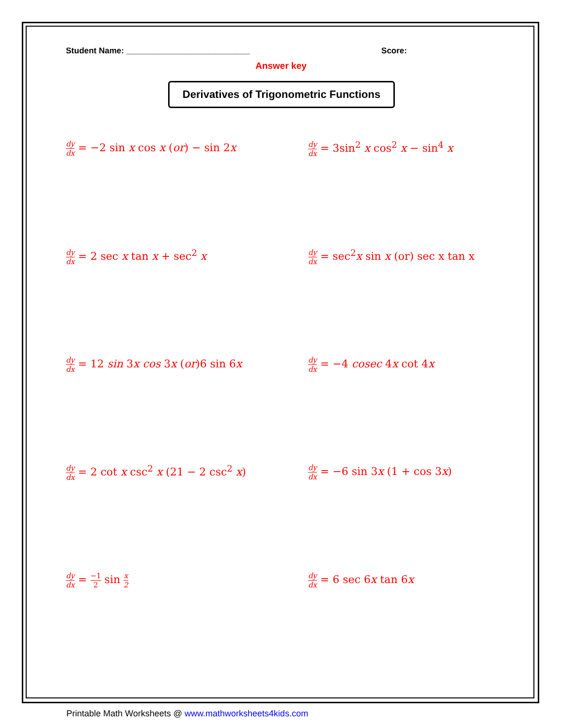Student Name: ___________________________
Score:
Answer key
Derivatives of Trigonometric Functions
dy dx = −2 sin x cos x (or) − sin 2x
dy dx = 3sin<sup>2</sup> x cos<sup>2</sup> x − sin<sup>4</sup> x
dy dx = 2 sec x tan x + sec<sup>2</sup> x
dy dx = sec<sup>2</sup>x sin x (or) sec x tan x
dy dx = 12 sin 3x cos 3x (or)6 sin 6x
dy dx = −4 cosec 4x cot 4x
dy dx = 2 cot x csc<sup>2</sup> x (21 − 2 csc<sup>2</sup> x)
dy dx = −6 sin 3x (1 + cos 3x)
dy dx = −1 2 sin x 2
dy dx = 6 sec 6x tan 6x
Printable Math Worksheets @ www.mathworksheets4kids.com